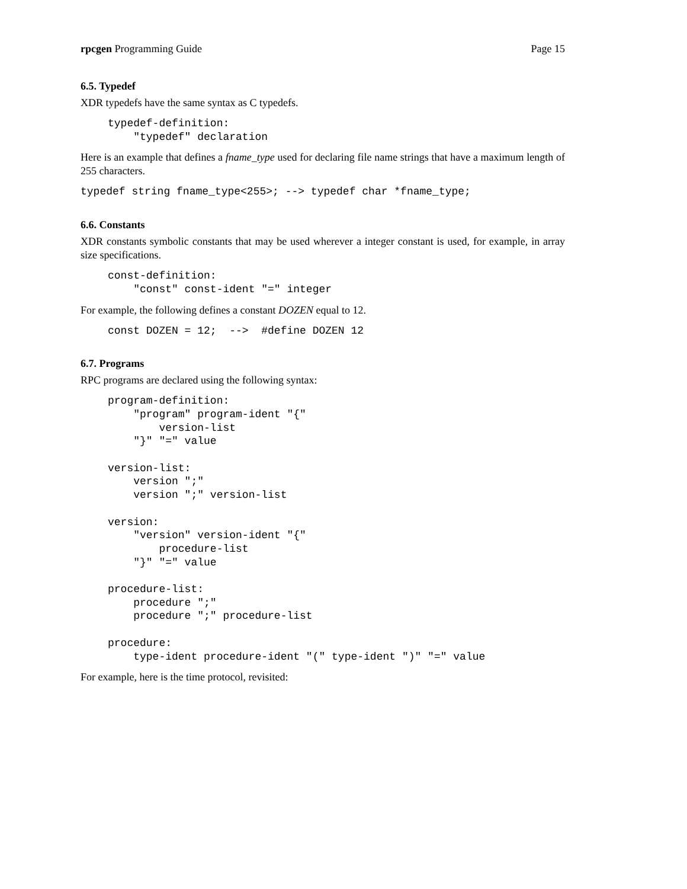rpcgen Programming Guide Page 15
6.5. Typedef
XDR typedefs have the same syntax as C typedefs.
typedef-definition:
    "typedef" declaration
Here is an example that defines a fname_type used for declaring file name strings that have a maximum length of 255 characters.
typedef string fname_type<255>; --> typedef char *fname_type;
6.6. Constants
XDR constants symbolic constants that may be used wherever a integer constant is used, for example, in array size specifications.
const-definition:
    "const" const-ident "=" integer
For example, the following defines a constant DOZEN equal to 12.
const DOZEN = 12;  -->  #define DOZEN 12
6.7. Programs
RPC programs are declared using the following syntax:
program-definition:
    "program" program-ident "{"
        version-list
    "}" "=" value

version-list:
    version ";"
    version ";" version-list

version:
    "version" version-ident "{"
        procedure-list
    "}" "=" value

procedure-list:
    procedure ";"
    procedure ";" procedure-list

procedure:
    type-ident procedure-ident "(" type-ident ")" "=" value
For example, here is the time protocol, revisited: